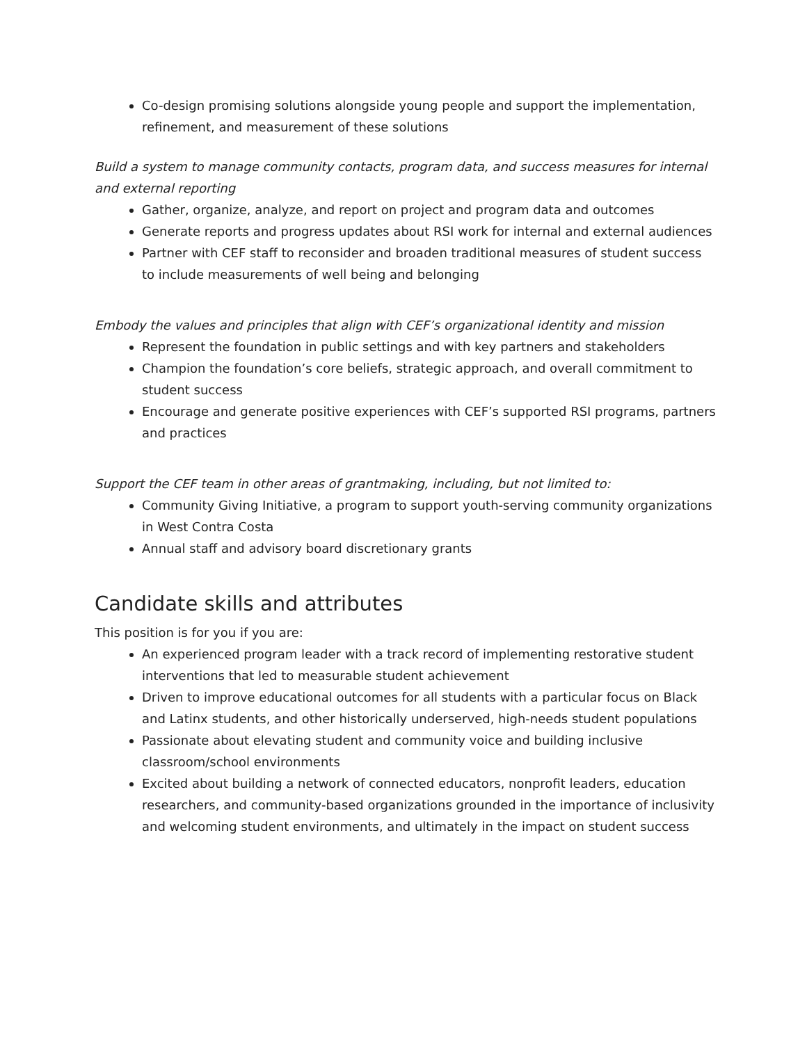Co-design promising solutions alongside young people and support the implementation, refinement, and measurement of these solutions
Build a system to manage community contacts, program data, and success measures for internal and external reporting
Gather, organize, analyze, and report on project and program data and outcomes
Generate reports and progress updates about RSI work for internal and external audiences
Partner with CEF staff to reconsider and broaden traditional measures of student success to include measurements of well being and belonging
Embody the values and principles that align with CEF’s organizational identity and mission
Represent the foundation in public settings and with key partners and stakeholders
Champion the foundation’s core beliefs, strategic approach, and overall commitment to student success
Encourage and generate positive experiences with CEF’s supported RSI programs, partners and practices
Support the CEF team in other areas of grantmaking, including, but not limited to:
Community Giving Initiative, a program to support youth-serving community organizations in West Contra Costa
Annual staff and advisory board discretionary grants
Candidate skills and attributes
This position is for you if you are:
An experienced program leader with a track record of implementing restorative student interventions that led to measurable student achievement
Driven to improve educational outcomes for all students with a particular focus on Black and Latinx students, and other historically underserved, high-needs student populations
Passionate about elevating student and community voice and building inclusive classroom/school environments
Excited about building a network of connected educators, nonprofit leaders, education researchers, and community-based organizations grounded in the importance of inclusivity and welcoming student environments, and ultimately in the impact on student success